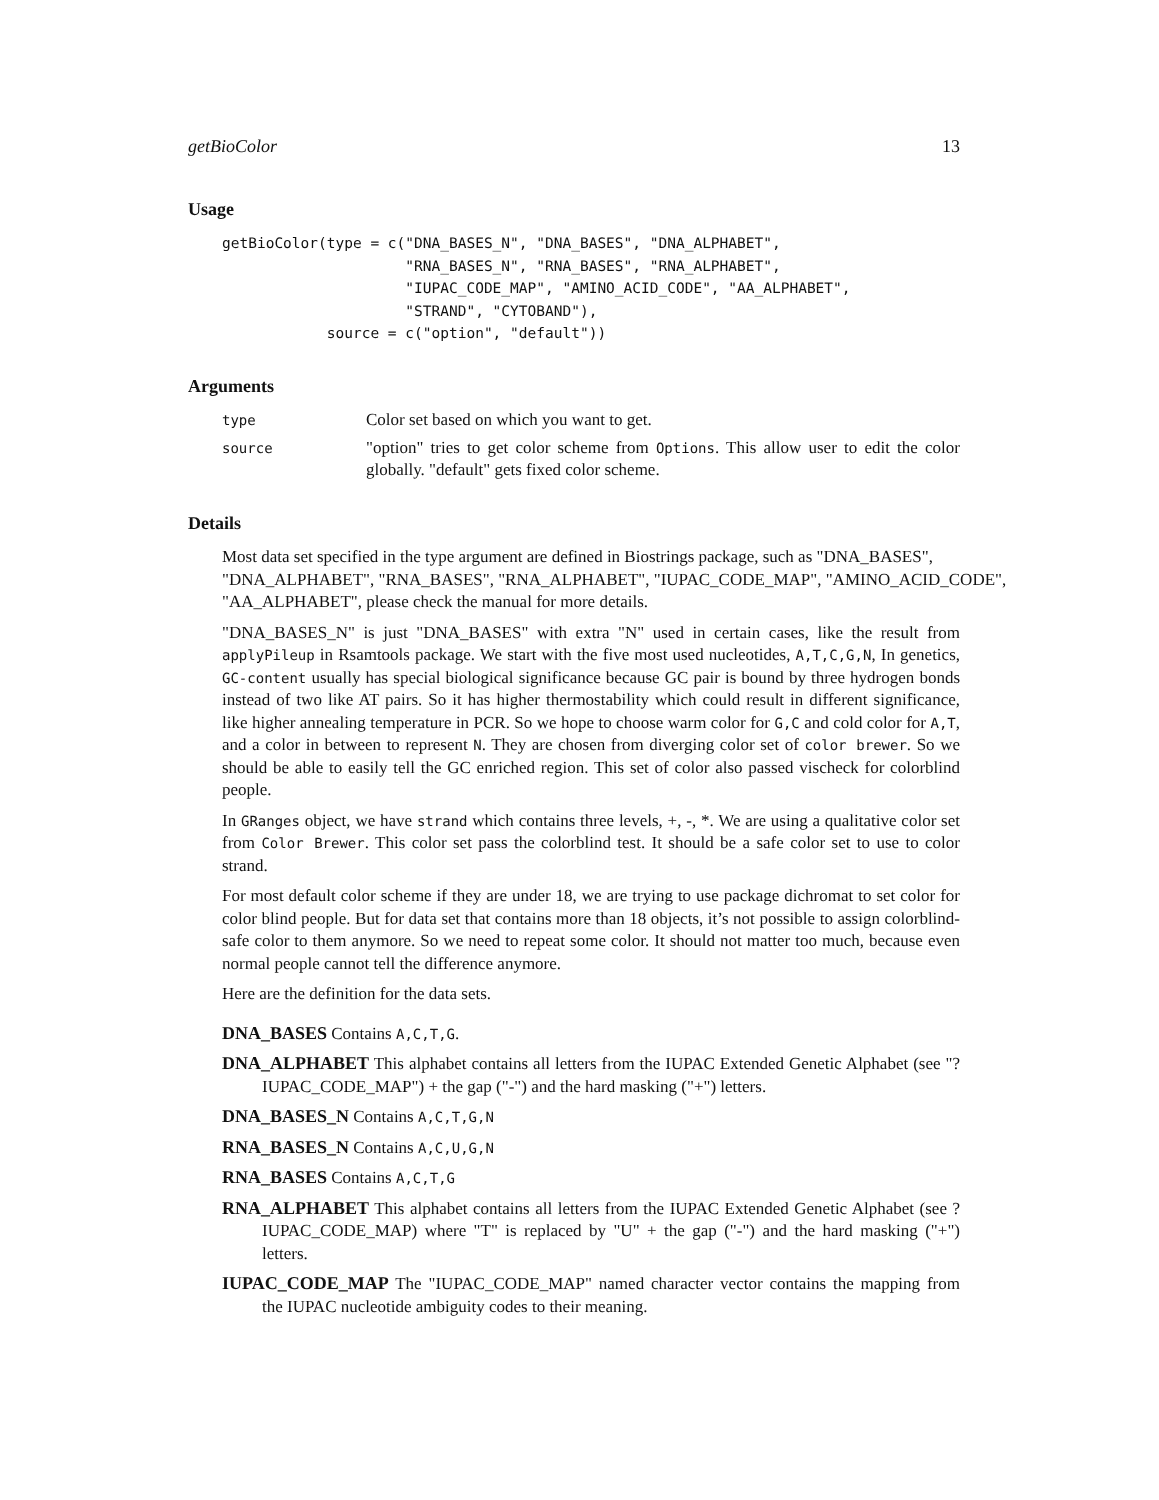getBioColor 13
Usage
getBioColor(type = c("DNA_BASES_N", "DNA_BASES", "DNA_ALPHABET",
                     "RNA_BASES_N", "RNA_BASES", "RNA_ALPHABET",
                     "IUPAC_CODE_MAP", "AMINO_ACID_CODE", "AA_ALPHABET",
                     "STRAND", "CYTOBAND"),
            source = c("option", "default"))
Arguments
type
Color set based on which you want to get.
source
"option" tries to get color scheme from Options. This allow user to edit the color globally. "default" gets fixed color scheme.
Details
Most data set specified in the type argument are defined in Biostrings package, such as "DNA_BASES", "DNA_ALPHABET", "RNA_BASES", "RNA_ALPHABET", "IUPAC_CODE_MAP", "AMINO_ACID_CODE", "AA_ALPHABET", please check the manual for more details.
"DNA_BASES_N" is just "DNA_BASES" with extra "N" used in certain cases, like the result from applyPileup in Rsamtools package. We start with the five most used nucleotides, A,T,C,G,N, In genetics, GC-content usually has special biological significance because GC pair is bound by three hydrogen bonds instead of two like AT pairs. So it has higher thermostability which could result in different significance, like higher annealing temperature in PCR. So we hope to choose warm color for G,C and cold color for A,T, and a color in between to represent N. They are chosen from diverging color set of color brewer. So we should be able to easily tell the GC enriched region. This set of color also passed vischeck for colorblind people.
In GRanges object, we have strand which contains three levels, +, -, *. We are using a qualitative color set from Color Brewer. This color set pass the colorblind test. It should be a safe color set to use to color strand.
For most default color scheme if they are under 18, we are trying to use package dichromat to set color for color blind people. But for data set that contains more than 18 objects, it’s not possible to assign colorblind-safe color to them anymore. So we need to repeat some color. It should not matter too much, because even normal people cannot tell the difference anymore.
Here are the definition for the data sets.
DNA_BASES
Contains A,C,T,G.
DNA_ALPHABET
This alphabet contains all letters from the IUPAC Extended Genetic Alphabet (see "?IUPAC_CODE_MAP") + the gap ("-") and the hard masking ("+") letters.
DNA_BASES_N
Contains A,C,T,G,N
RNA_BASES_N
Contains A,C,U,G,N
RNA_BASES
Contains A,C,T,G
RNA_ALPHABET
This alphabet contains all letters from the IUPAC Extended Genetic Alphabet (see ?IUPAC_CODE_MAP) where "T" is replaced by "U" + the gap ("-") and the hard masking ("+") letters.
IUPAC_CODE_MAP
The "IUPAC_CODE_MAP" named character vector contains the mapping from the IUPAC nucleotide ambiguity codes to their meaning.